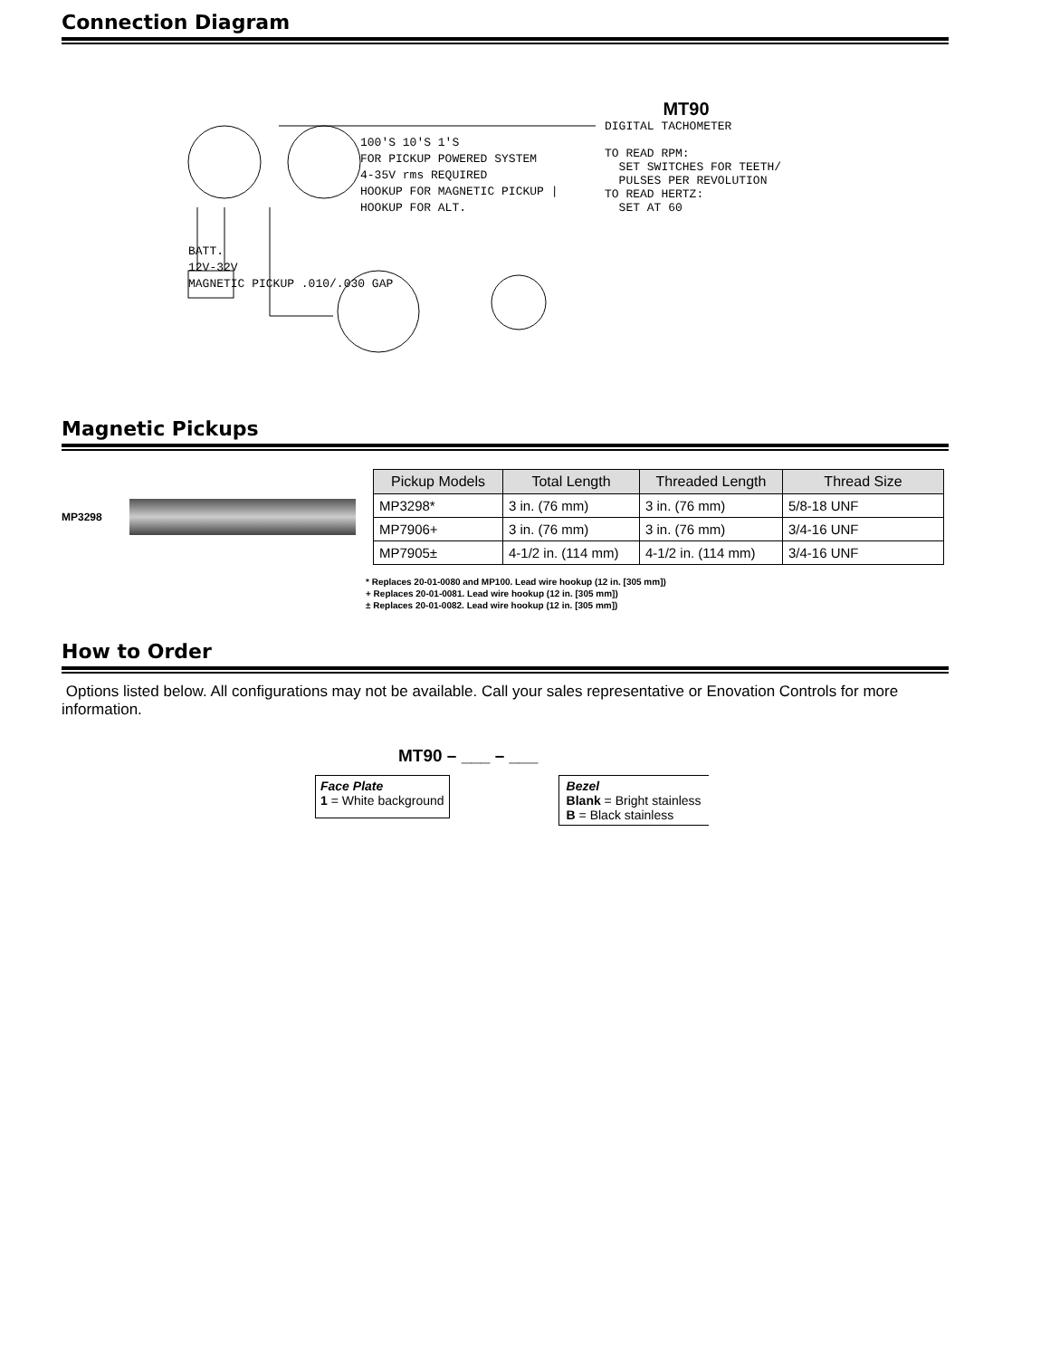Connection Diagram
100'S 10'S 1'S
FOR PICKUP POWERED SYSTEM
4-35V rms REQUIRED
HOOKUP FOR MAGNETIC PICKUP | HOOKUP FOR ALT.
BATT.
12V-32V
MAGNETIC PICKUP .010/.030 GAP
MT90
DIGITAL TACHOMETER
TO READ RPM:
SET SWITCHES FOR TEETH/
PULSES PER REVOLUTION
TO READ HERTZ:
SET AT 60
Magnetic Pickups
MP3298
| Pickup Models | Total Length | Threaded Length | Thread Size |
| --- | --- | --- | --- |
| MP3298* | 3 in. (76 mm) | 3 in. (76 mm) | 5/8-18 UNF |
| MP7906+ | 3 in. (76 mm) | 3 in. (76 mm) | 3/4-16 UNF |
| MP7905± | 4-1/2 in. (114 mm) | 4-1/2 in. (114 mm) | 3/4-16 UNF |
* Replaces 20-01-0080 and MP100. Lead wire hookup (12 in. [305 mm])
+ Replaces 20-01-0081. Lead wire hookup (12 in. [305 mm])
± Replaces 20-01-0082. Lead wire hookup (12 in. [305 mm])
How to Order
Options listed below. All configurations may not be available. Call your sales representative or Enovation Controls for more information.
MT90 – ___ – ___
Face Plate
1 = White background
Bezel
Blank = Bright stainless
B = Black stainless